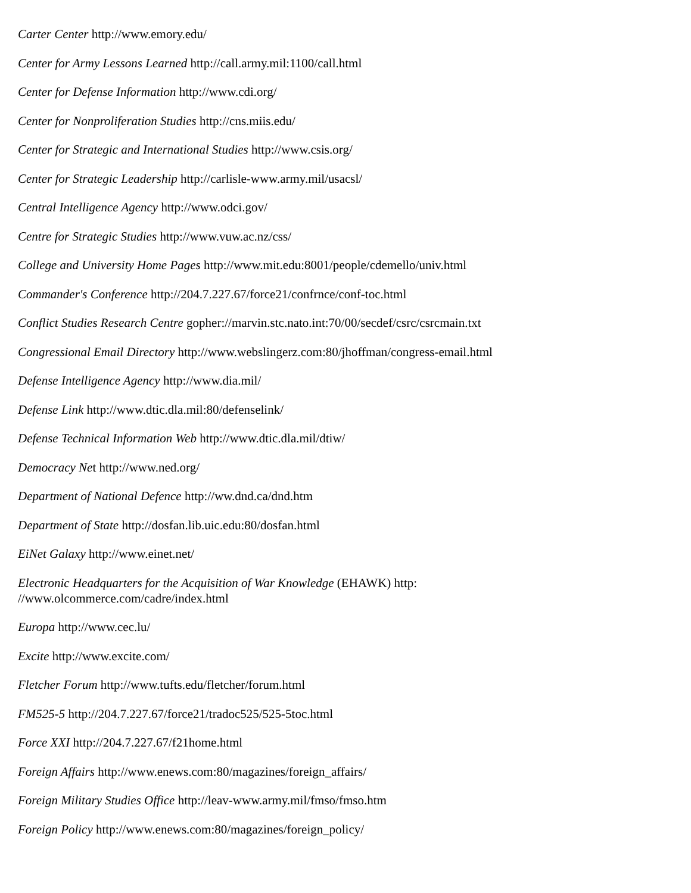Carter Center http://www.emory.edu/
Center for Army Lessons Learned http://call.army.mil:1100/call.html
Center for Defense Information http://www.cdi.org/
Center for Nonproliferation Studies http://cns.miis.edu/
Center for Strategic and International Studies http://www.csis.org/
Center for Strategic Leadership http://carlisle-www.army.mil/usacsl/
Central Intelligence Agency http://www.odci.gov/
Centre for Strategic Studies http://www.vuw.ac.nz/css/
College and University Home Pages http://www.mit.edu:8001/people/cdemello/univ.html
Commander's Conference http://204.7.227.67/force21/confrnce/conf-toc.html
Conflict Studies Research Centre gopher://marvin.stc.nato.int:70/00/secdef/csrc/csrcmain.txt
Congressional Email Directory http://www.webslingerz.com:80/jhoffman/congress-email.html
Defense Intelligence Agency http://www.dia.mil/
Defense Link http://www.dtic.dla.mil:80/defenselink/
Defense Technical Information Web http://www.dtic.dla.mil/dtiw/
Democracy Net http://www.ned.org/
Department of National Defence http://ww.dnd.ca/dnd.htm
Department of State http://dosfan.lib.uic.edu:80/dosfan.html
EiNet Galaxy http://www.einet.net/
Electronic Headquarters for the Acquisition of War Knowledge (EHAWK) http:
//www.olcommerce.com/cadre/index.html
Europa http://www.cec.lu/
Excite http://www.excite.com/
Fletcher Forum http://www.tufts.edu/fletcher/forum.html
FM525-5 http://204.7.227.67/force21/tradoc525/525-5toc.html
Force XXI http://204.7.227.67/f21home.html
Foreign Affairs http://www.enews.com:80/magazines/foreign_affairs/
Foreign Military Studies Office http://leav-www.army.mil/fmso/fmso.htm
Foreign Policy http://www.enews.com:80/magazines/foreign_policy/